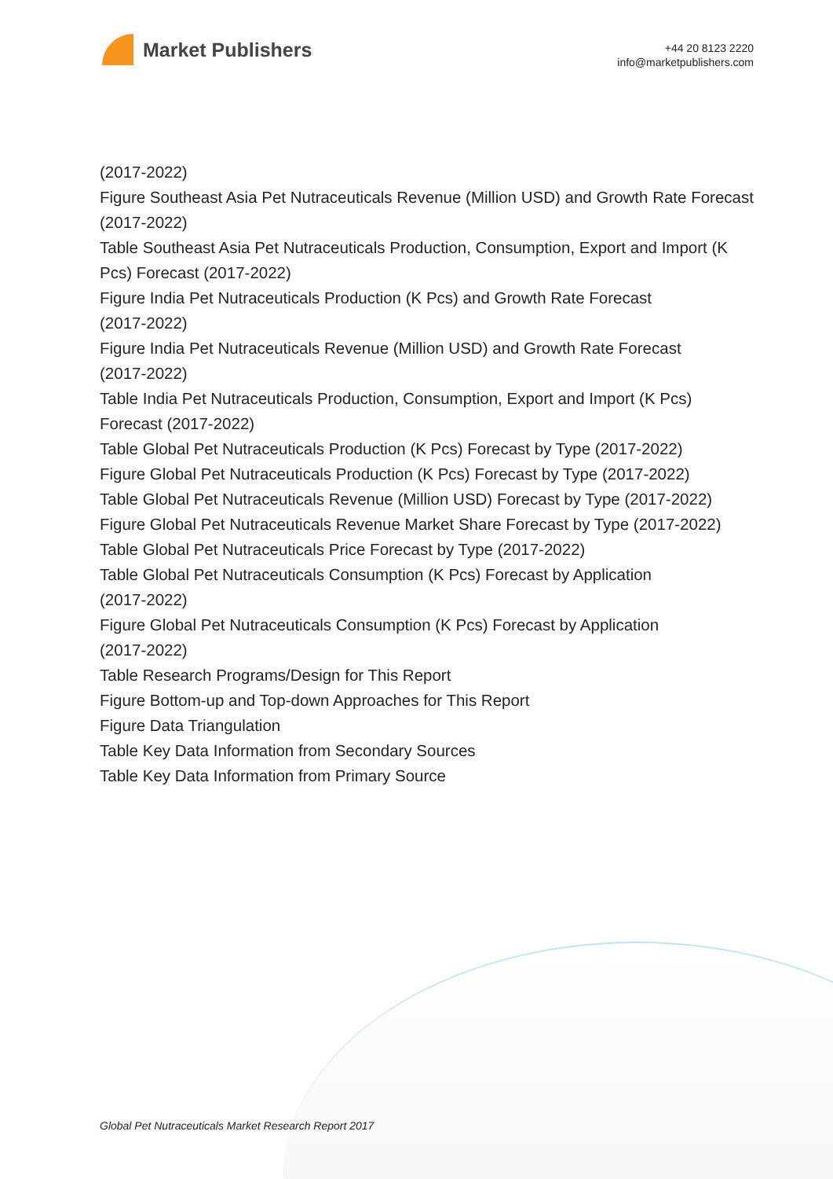Market Publishers
+44 20 8123 2220
info@marketpublishers.com
(2017-2022)
Figure Southeast Asia Pet Nutraceuticals Revenue (Million USD) and Growth Rate Forecast (2017-2022)
Table Southeast Asia Pet Nutraceuticals Production, Consumption, Export and Import (K Pcs) Forecast (2017-2022)
Figure India Pet Nutraceuticals Production (K Pcs) and Growth Rate Forecast
(2017-2022)
Figure India Pet Nutraceuticals Revenue (Million USD) and Growth Rate Forecast
(2017-2022)
Table India Pet Nutraceuticals Production, Consumption, Export and Import (K Pcs) Forecast (2017-2022)
Table Global Pet Nutraceuticals Production (K Pcs) Forecast by Type (2017-2022)
Figure Global Pet Nutraceuticals Production (K Pcs) Forecast by Type (2017-2022)
Table Global Pet Nutraceuticals Revenue (Million USD) Forecast by Type (2017-2022)
Figure Global Pet Nutraceuticals Revenue Market Share Forecast by Type (2017-2022)
Table Global Pet Nutraceuticals Price Forecast by Type (2017-2022)
Table Global Pet Nutraceuticals Consumption (K Pcs) Forecast by Application
(2017-2022)
Figure Global Pet Nutraceuticals Consumption (K Pcs) Forecast by Application
(2017-2022)
Table Research Programs/Design for This Report
Figure Bottom-up and Top-down Approaches for This Report
Figure Data Triangulation
Table Key Data Information from Secondary Sources
Table Key Data Information from Primary Source
Global Pet Nutraceuticals Market Research Report 2017